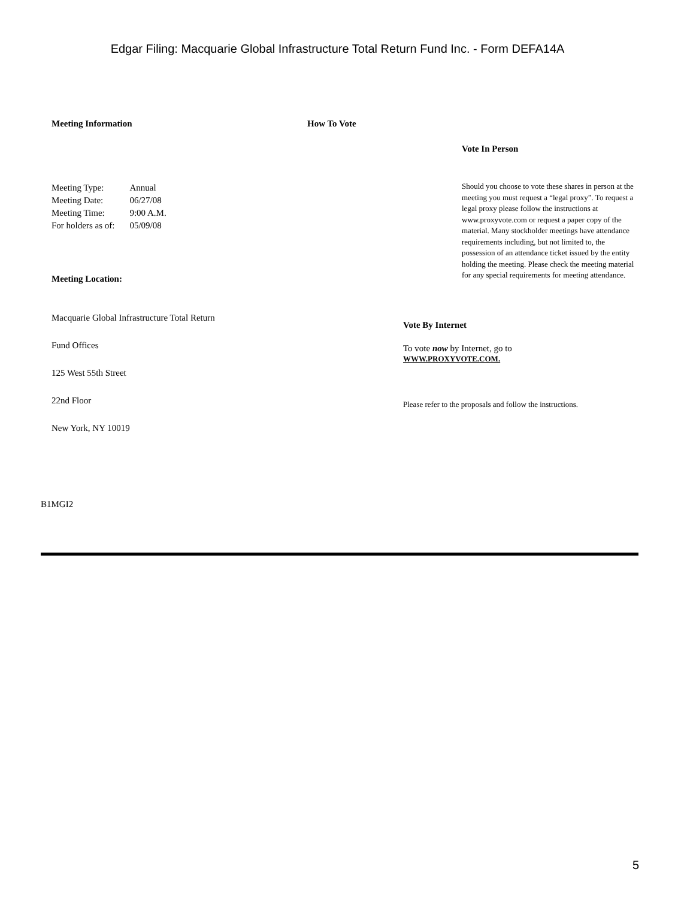Edgar Filing: Macquarie Global Infrastructure Total Return Fund Inc. - Form DEFA14A
Meeting Information
| Meeting Type: | Annual |
| Meeting Date: | 06/27/08 |
| Meeting Time: | 9:00 A.M. |
| For holders as of: | 05/09/08 |
Meeting Location:
Macquarie Global Infrastructure Total Return
Fund Offices
125 West 55th Street
22nd Floor
New York, NY 10019
B1MGI2
How To Vote
Vote In Person
Should you choose to vote these shares in person at the meeting you must request a “legal proxy”. To request a legal proxy please follow the instructions at www.proxyvote.com or request a paper copy of the material. Many stockholder meetings have attendance requirements including, but not limited to, the possession of an attendance ticket issued by the entity holding the meeting. Please check the meeting material for any special requirements for meeting attendance.
Vote By Internet
To vote now by Internet, go to
WWW.PROXYVOTE.COM.
Please refer to the proposals and follow the instructions.
5